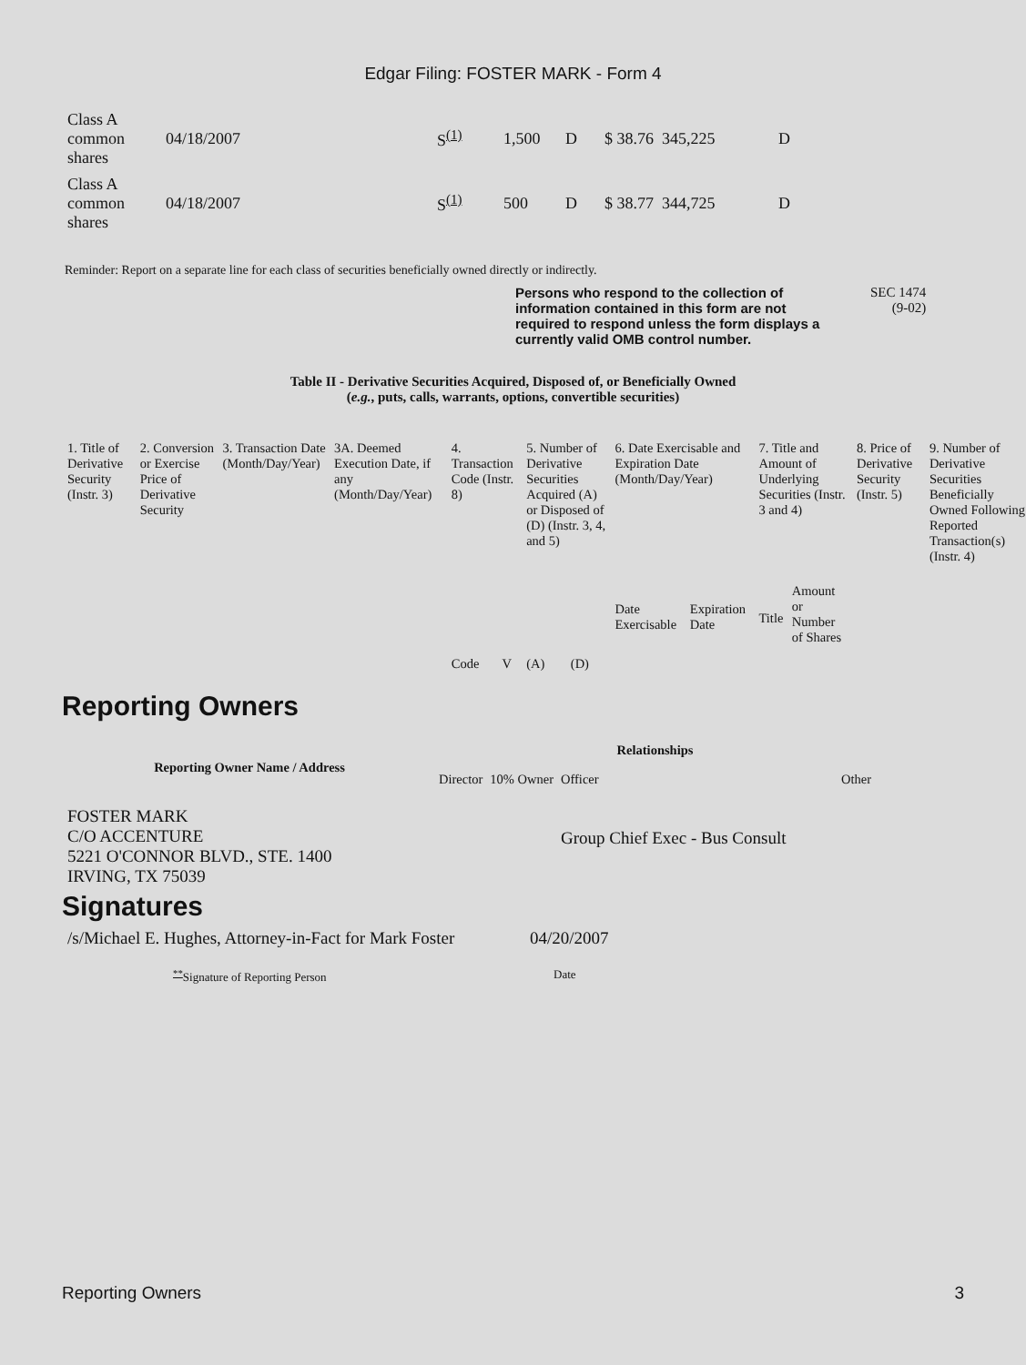Edgar Filing: FOSTER MARK - Form 4
| Class A common shares | 04/18/2007 | S<sup>(1)</sup> | 1,500 | D | $ 38.76 | 345,225 | D |
| Class A common shares | 04/18/2007 | S<sup>(1)</sup> | 500 | D | $ 38.77 | 344,725 | D |
Reminder: Report on a separate line for each class of securities beneficially owned directly or indirectly.
Persons who respond to the collection of information contained in this form are not required to respond unless the form displays a currently valid OMB control number. SEC 1474
(9-02)
Table II - Derivative Securities Acquired, Disposed of, or Beneficially Owned
(e.g., puts, calls, warrants, options, convertible securities)
| 1. Title of Derivative Security (Instr. 3) | 2. Conversion or Exercise Price of Derivative Security | 3. Transaction Date (Month/Day/Year) | 3A. Deemed Execution Date, if any (Month/Day/Year) | 4. Transaction Code (Instr. 8) | | 5. Number of Derivative Securities Acquired (A) or Disposed of (D) (Instr. 3, 4, and 5) | | 6. Date Exercisable and Expiration Date (Month/Day/Year) | | 7. Title and Amount of Underlying Securities (Instr. 3 and 4) | | 8. Price of Derivative Security (Instr. 5) | 9. Number of Derivative Securities Beneficially Owned Following Reported Transaction(s) (Instr. 4) |
| --- | --- | --- | --- | --- | --- | --- | --- | --- | --- | --- | --- | --- | --- |
| | | | | Code | V | (A) | (D) | Date Exercisable | Expiration Date | Title | Amount or Number of Shares | | |
Reporting Owners
| Reporting Owner Name / Address | Relationships | | | |
| --- | --- | --- | --- | --- |
| | Director | 10% Owner | Officer | Other |
| FOSTER MARK C/O ACCENTURE 5221 O'CONNOR BLVD., STE. 1400 IRVING, TX 75039 | | | Group Chief Exec - Bus Consult | |
Signatures
| /s/Michael E. Hughes, Attorney-in-Fact for Mark Foster | 04/20/2007 |
| <sup>**</sup> Signature of Reporting Person | Date |
Reporting Owners 3